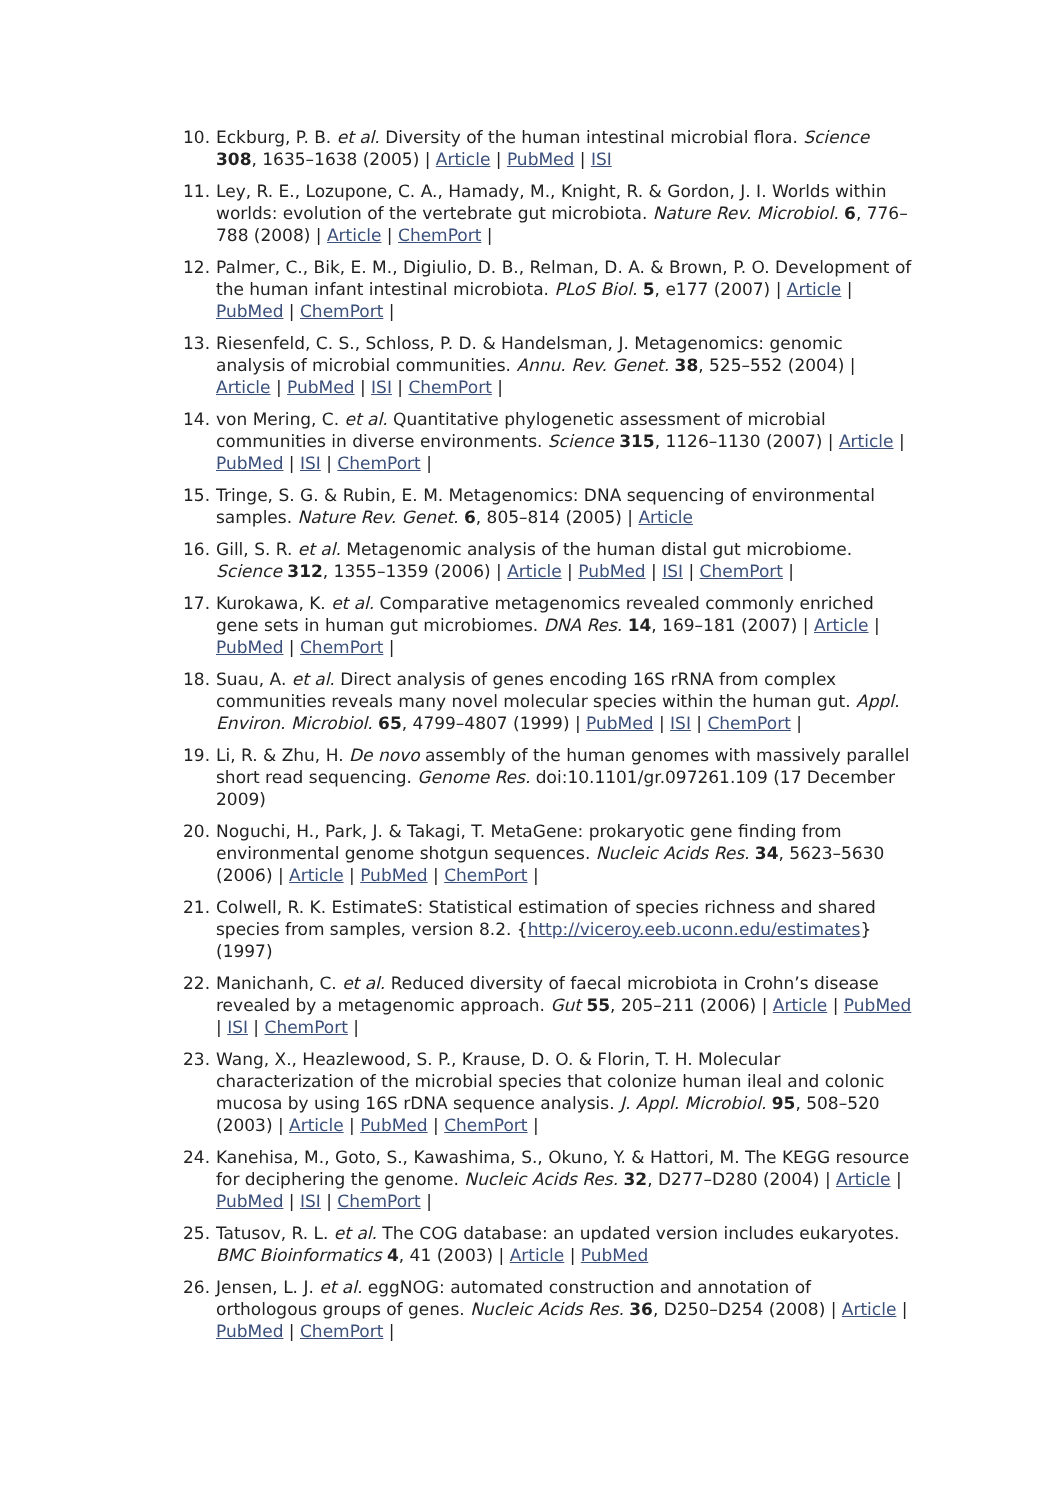10. Eckburg, P. B. et al. Diversity of the human intestinal microbial flora. Science 308, 1635–1638 (2005) | Article | PubMed | ISI
11. Ley, R. E., Lozupone, C. A., Hamady, M., Knight, R. & Gordon, J. I. Worlds within worlds: evolution of the vertebrate gut microbiota. Nature Rev. Microbiol. 6, 776–788 (2008) | Article | ChemPort |
12. Palmer, C., Bik, E. M., Digiulio, D. B., Relman, D. A. & Brown, P. O. Development of the human infant intestinal microbiota. PLoS Biol. 5, e177 (2007) | Article | PubMed | ChemPort |
13. Riesenfeld, C. S., Schloss, P. D. & Handelsman, J. Metagenomics: genomic analysis of microbial communities. Annu. Rev. Genet. 38, 525–552 (2004) | Article | PubMed | ISI | ChemPort |
14. von Mering, C. et al. Quantitative phylogenetic assessment of microbial communities in diverse environments. Science 315, 1126–1130 (2007) | Article | PubMed | ISI | ChemPort |
15. Tringe, S. G. & Rubin, E. M. Metagenomics: DNA sequencing of environmental samples. Nature Rev. Genet. 6, 805–814 (2005) | Article
16. Gill, S. R. et al. Metagenomic analysis of the human distal gut microbiome. Science 312, 1355–1359 (2006) | Article | PubMed | ISI | ChemPort |
17. Kurokawa, K. et al. Comparative metagenomics revealed commonly enriched gene sets in human gut microbiomes. DNA Res. 14, 169–181 (2007) | Article | PubMed | ChemPort |
18. Suau, A. et al. Direct analysis of genes encoding 16S rRNA from complex communities reveals many novel molecular species within the human gut. Appl. Environ. Microbiol. 65, 4799–4807 (1999) | PubMed | ISI | ChemPort |
19. Li, R. & Zhu, H. De novo assembly of the human genomes with massively parallel short read sequencing. Genome Res. doi:10.1101/gr.097261.109 (17 December 2009)
20. Noguchi, H., Park, J. & Takagi, T. MetaGene: prokaryotic gene finding from environmental genome shotgun sequences. Nucleic Acids Res. 34, 5623–5630 (2006) | Article | PubMed | ChemPort |
21. Colwell, R. K. EstimateS: Statistical estimation of species richness and shared species from samples, version 8.2. {http://viceroy.eeb.uconn.edu/estimates} (1997)
22. Manichanh, C. et al. Reduced diversity of faecal microbiota in Crohn’s disease revealed by a metagenomic approach. Gut 55, 205–211 (2006) | Article | PubMed | ISI | ChemPort |
23. Wang, X., Heazlewood, S. P., Krause, D. O. & Florin, T. H. Molecular characterization of the microbial species that colonize human ileal and colonic mucosa by using 16S rDNA sequence analysis. J. Appl. Microbiol. 95, 508–520 (2003) | Article | PubMed | ChemPort |
24. Kanehisa, M., Goto, S., Kawashima, S., Okuno, Y. & Hattori, M. The KEGG resource for deciphering the genome. Nucleic Acids Res. 32, D277–D280 (2004) | Article | PubMed | ISI | ChemPort |
25. Tatusov, R. L. et al. The COG database: an updated version includes eukaryotes. BMC Bioinformatics 4, 41 (2003) | Article | PubMed
26. Jensen, L. J. et al. eggNOG: automated construction and annotation of orthologous groups of genes. Nucleic Acids Res. 36, D250–D254 (2008) | Article | PubMed | ChemPort |